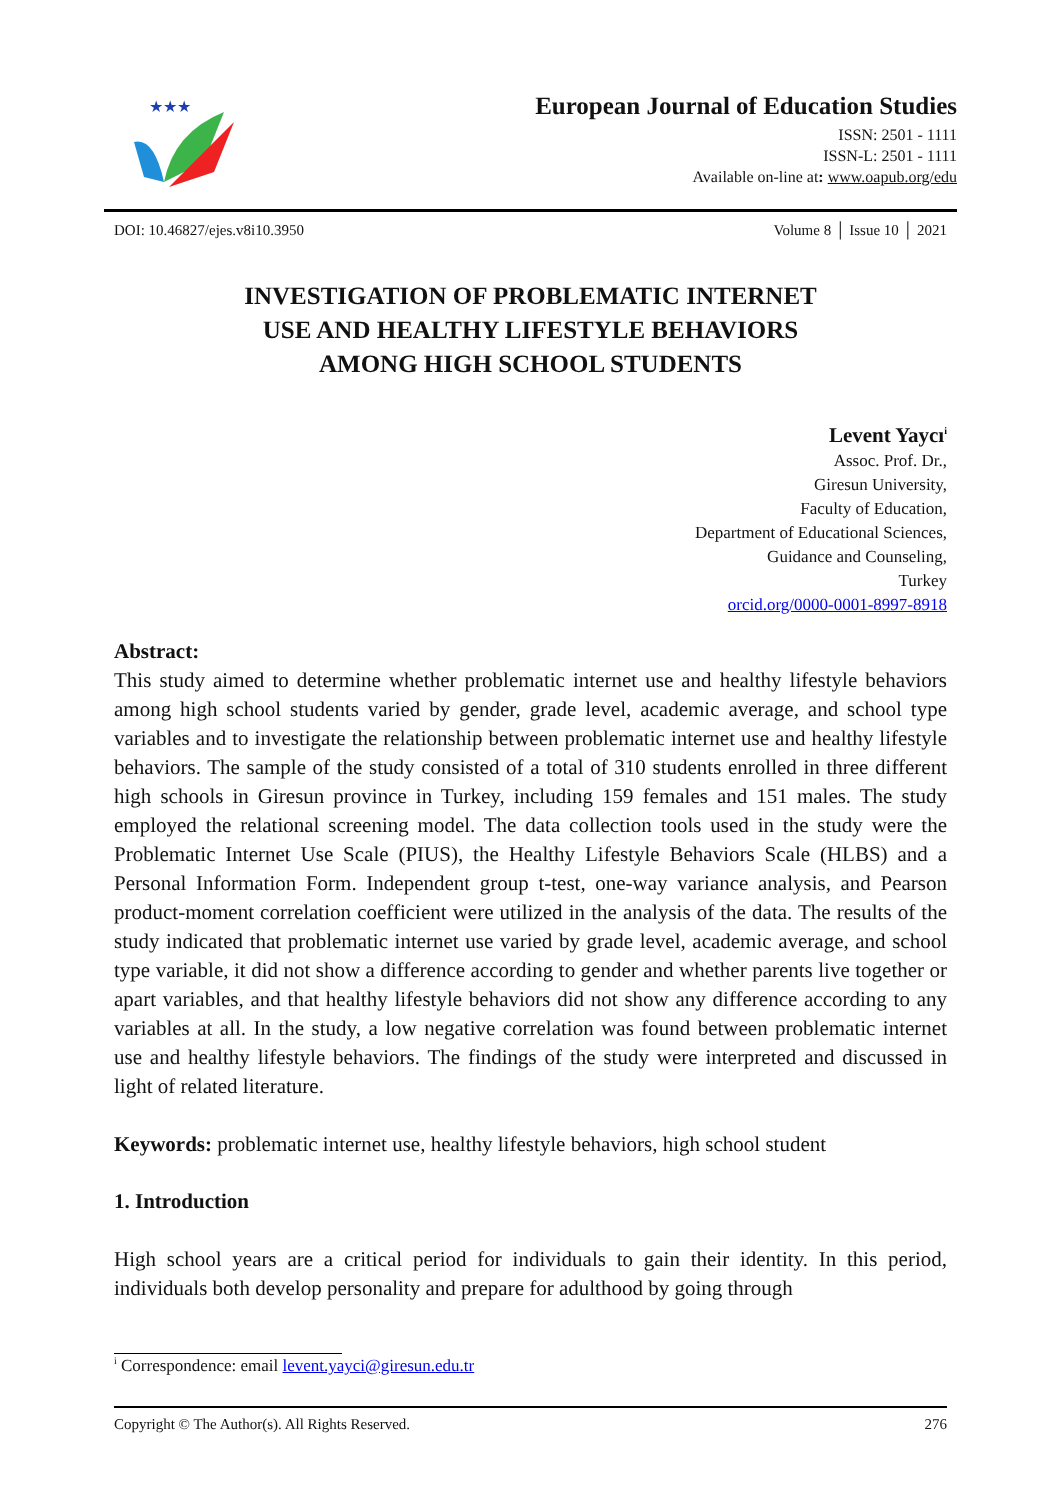★★★
European Journal of Education Studies
ISSN: 2501 - 1111
ISSN-L: 2501 - 1111
Available on-line at: www.oapub.org/edu
DOI: 10.46827/ejes.v8i10.3950 Volume 8 │ Issue 10 │ 2021
INVESTIGATION OF PROBLEMATIC INTERNET
USE AND HEALTHY LIFESTYLE BEHAVIORS
AMONG HIGH SCHOOL STUDENTS
Levent Yaycı<sup>i</sup>
Assoc. Prof. Dr.,
Giresun University,
Faculty of Education,
Department of Educational Sciences,
Guidance and Counseling,
Turkey
orcid.org/0000-0001-8997-8918
Abstract:
This study aimed to determine whether problematic internet use and healthy lifestyle behaviors among high school students varied by gender, grade level, academic average, and school type variables and to investigate the relationship between problematic internet use and healthy lifestyle behaviors. The sample of the study consisted of a total of 310 students enrolled in three different high schools in Giresun province in Turkey, including 159 females and 151 males. The study employed the relational screening model. The data collection tools used in the study were the Problematic Internet Use Scale (PIUS), the Healthy Lifestyle Behaviors Scale (HLBS) and a Personal Information Form. Independent group t-test, one-way variance analysis, and Pearson product-moment correlation coefficient were utilized in the analysis of the data. The results of the study indicated that problematic internet use varied by grade level, academic average, and school type variable, it did not show a difference according to gender and whether parents live together or apart variables, and that healthy lifestyle behaviors did not show any difference according to any variables at all. In the study, a low negative correlation was found between problematic internet use and healthy lifestyle behaviors. The findings of the study were interpreted and discussed in light of related literature.
Keywords: problematic internet use, healthy lifestyle behaviors, high school student
1. Introduction
High school years are a critical period for individuals to gain their identity. In this period, individuals both develop personality and prepare for adulthood by going through
<sup>i</sup> Correspondence: email levent.yayci@giresun.edu.tr
Copyright © The Author(s). All Rights Reserved. 276